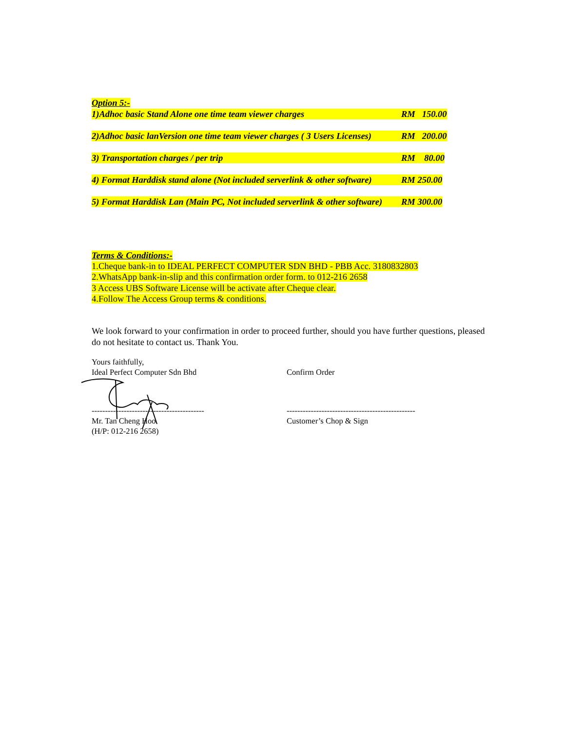Option 5:-
1)Adhoc basic Stand Alone one time team viewer charges RM 150.00
2)Adhoc basic lanVersion one time team viewer charges ( 3 Users Licenses) RM 200.00
3) Transportation charges / per trip RM 80.00
4) Format Harddisk stand alone (Not included serverlink & other software) RM 250.00
5) Format Harddisk Lan (Main PC, Not included serverlink & other software) RM 300.00
Terms & Conditions:-
1.Cheque bank-in to IDEAL PERFECT COMPUTER SDN BHD - PBB Acc. 3180832803
2.WhatsApp bank-in-slip and this confirmation order form. to 012-216 2658
3 Access UBS Software License will be activate after Cheque clear.
4.Follow The Access Group terms & conditions.
We look forward to your confirmation in order to proceed further, should you have further questions, pleased do not hesitate to contact us. Thank You.
Yours faithfully,
Ideal Perfect Computer Sdn Bhd
------------------------------------------
Mr. Tan Cheng Hoo
(H/P: 012-216 2658)
Confirm Order
------------------------------------------------
Customer’s Chop & Sign